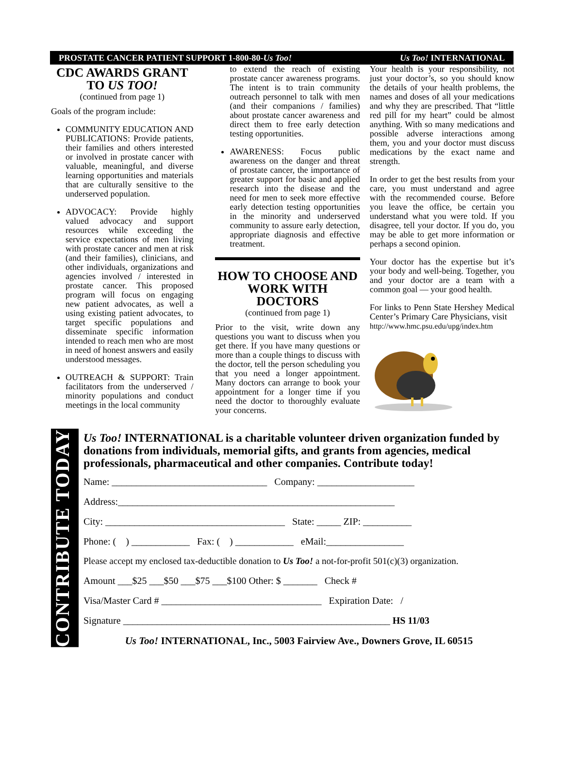PROSTATE CANCER PATIENT SUPPORT 1-800-80-Us Too! Us Too! INTERNATIONAL
CDC AWARDS GRANT
TO US TOO!
(continued from page 1)
Goals of the program include:
COMMUNITY EDUCATION AND PUBLICATIONS: Provide patients, their families and others interested or involved in prostate cancer with valuable, meaningful, and diverse learning opportunities and materials that are culturally sensitive to the underserved population.
ADVOCACY: Provide highly valued advocacy and support resources while exceeding the service expectations of men living with prostate cancer and men at risk (and their families), clinicians, and other individuals, organizations and agencies involved / interested in prostate cancer. This proposed program will focus on engaging new patient advocates, as well a using existing patient advocates, to target specific populations and disseminate specific information intended to reach men who are most in need of honest answers and easily understood messages.
OUTREACH & SUPPORT: Train facilitators from the underserved / minority populations and conduct meetings in the local community
to extend the reach of existing prostate cancer awareness programs. The intent is to train community outreach personnel to talk with men (and their companions / families) about prostate cancer awareness and direct them to free early detection testing opportunities.
AWARENESS: Focus public awareness on the danger and threat of prostate cancer, the importance of greater support for basic and applied research into the disease and the need for men to seek more effective early detection testing opportunities in the minority and underserved community to assure early detection, appropriate diagnosis and effective treatment.
HOW TO CHOOSE AND
WORK WITH DOCTORS
(continued from page 1)
Prior to the visit, write down any questions you want to discuss when you get there. If you have many questions or more than a couple things to discuss with the doctor, tell the person scheduling you that you need a longer appointment. Many doctors can arrange to book your appointment for a longer time if you need the doctor to thoroughly evaluate your concerns.
Your health is your responsibility, not just your doctor’s, so you should know the details of your health problems, the names and doses of all your medications and why they are prescribed. That “little red pill for my heart” could be almost anything. With so many medications and possible adverse interactions among them, you and your doctor must discuss medications by the exact name and strength.
In order to get the best results from your care, you must understand and agree with the recommended course. Before you leave the office, be certain you understand what you were told. If you disagree, tell your doctor. If you do, you may be able to get more information or perhaps a second opinion.
Your doctor has the expertise but it’s your body and well-being. Together, you and your doctor are a team with a common goal — your good health.
For links to Penn State Hershey Medical Center’s Primary Care Physicians, visit
http://www.hmc.psu.edu/upg/index.htm
CONTRIBUTE TODAY
Us Too! INTERNATIONAL is a charitable volunteer driven organization funded by donations from individuals, memorial gifts, and grants from agencies, medical professionals, pharmaceutical and other companies. Contribute today!
Name: ________________________________ Company: ____________________
Address:_________________________________________________________
City: _____________________________________ State: _____ ZIP: __________
Phone: ( ) ____________ Fax: ( ) ____________ eMail:________________
Please accept my enclosed tax-deductible donation to Us Too! a not-for-profit 501(c)(3) organization.
Amount ___$25 ___$50 ___$75 ___$100 Other: $ _______ Check #
Visa/Master Card # _________________________________ Expiration Date: /
Signature _______________________________________________________ HS 11/03
Us Too! INTERNATIONAL, Inc., 5003 Fairview Ave., Downers Grove, IL 60515